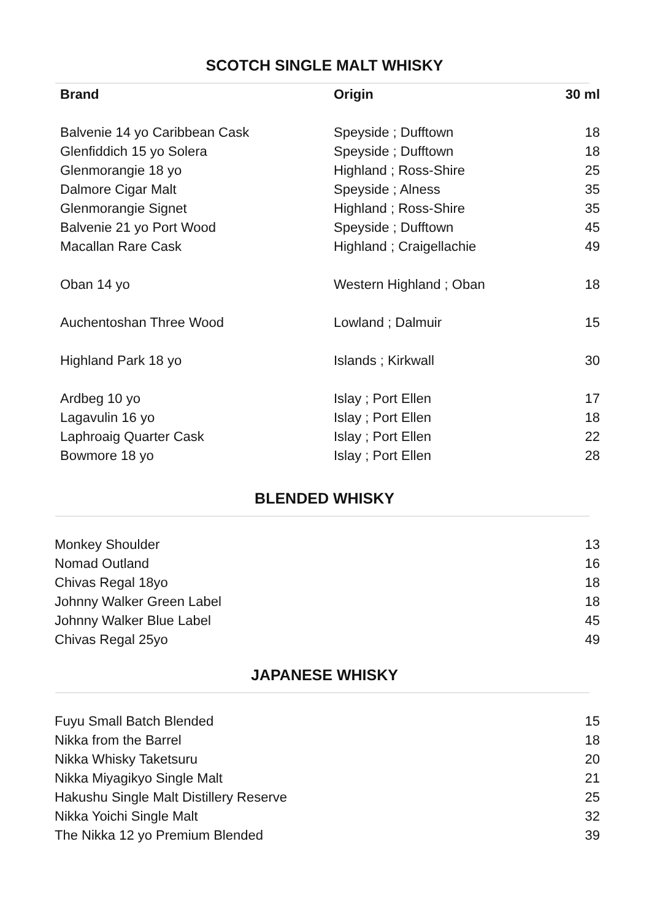SCOTCH SINGLE MALT WHISKY
| Brand | Origin | 30 ml |
| --- | --- | --- |
| Balvenie 14 yo Caribbean Cask | Speyside ; Dufftown | 18 |
| Glenfiddich 15 yo Solera | Speyside ; Dufftown | 18 |
| Glenmorangie 18 yo | Highland ; Ross-Shire | 25 |
| Dalmore Cigar Malt | Speyside ; Alness | 35 |
| Glenmorangie Signet | Highland ; Ross-Shire | 35 |
| Balvenie 21 yo Port Wood | Speyside ; Dufftown | 45 |
| Macallan Rare Cask | Highland ; Craigellachie | 49 |
| Oban 14 yo | Western Highland ; Oban | 18 |
| Auchentoshan Three Wood | Lowland ; Dalmuir | 15 |
| Highland Park 18 yo | Islands ; Kirkwall | 30 |
| Ardbeg 10 yo | Islay ; Port Ellen | 17 |
| Lagavulin 16 yo | Islay ; Port Ellen | 18 |
| Laphroaig Quarter Cask | Islay ; Port Ellen | 22 |
| Bowmore 18 yo | Islay ; Port Ellen | 28 |
BLENDED WHISKY
| Monkey Shoulder | 13 |
| Nomad Outland | 16 |
| Chivas Regal 18yo | 18 |
| Johnny Walker Green Label | 18 |
| Johnny Walker Blue Label | 45 |
| Chivas Regal 25yo | 49 |
JAPANESE WHISKY
| Fuyu Small Batch Blended | 15 |
| Nikka from the Barrel | 18 |
| Nikka Whisky Taketsuru | 20 |
| Nikka Miyagikyo Single Malt | 21 |
| Hakushu Single Malt Distillery Reserve | 25 |
| Nikka Yoichi Single Malt | 32 |
| The Nikka 12 yo Premium Blended | 39 |